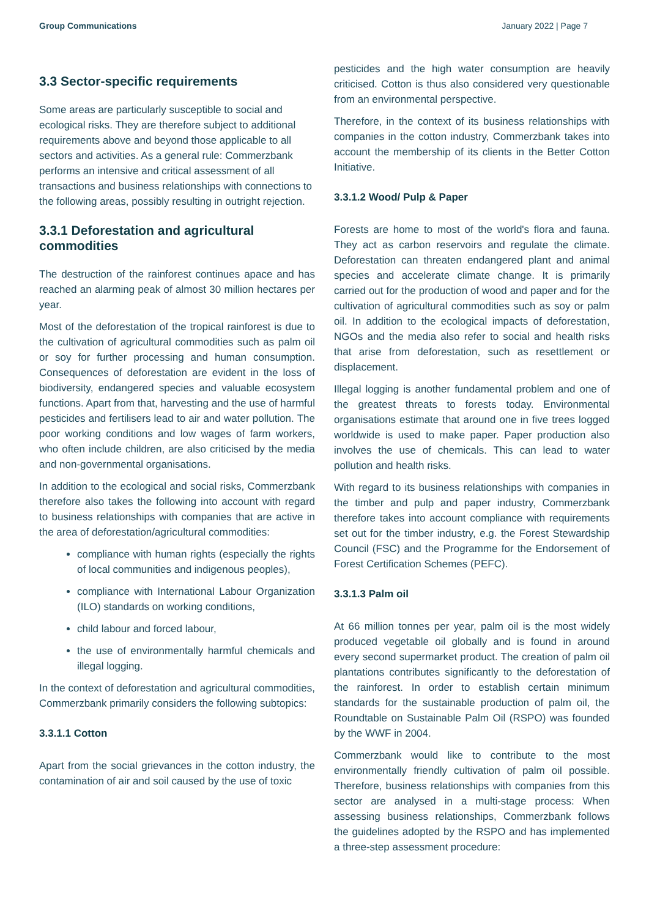Group Communications January 2022 | Page 7
3.3 Sector-specific requirements
Some areas are particularly susceptible to social and ecological risks. They are therefore subject to additional requirements above and beyond those applicable to all sectors and activities. As a general rule: Commerzbank performs an intensive and critical assessment of all transactions and business relationships with connections to the following areas, possibly resulting in outright rejection.
3.3.1 Deforestation and agricultural commodities
The destruction of the rainforest continues apace and has reached an alarming peak of almost 30 million hectares per year.
Most of the deforestation of the tropical rainforest is due to the cultivation of agricultural commodities such as palm oil or soy for further processing and human consumption. Consequences of deforestation are evident in the loss of biodiversity, endangered species and valuable ecosystem functions. Apart from that, harvesting and the use of harmful pesticides and fertilisers lead to air and water pollution. The poor working conditions and low wages of farm workers, who often include children, are also criticised by the media and non-governmental organisations.
In addition to the ecological and social risks, Commerzbank therefore also takes the following into account with regard to business relationships with companies that are active in the area of deforestation/agricultural commodities:
compliance with human rights (especially the rights of local communities and indigenous peoples),
compliance with International Labour Organization (ILO) standards on working conditions,
child labour and forced labour,
the use of environmentally harmful chemicals and illegal logging.
In the context of deforestation and agricultural commodities, Commerzbank primarily considers the following subtopics:
3.3.1.1 Cotton
Apart from the social grievances in the cotton industry, the contamination of air and soil caused by the use of toxic
pesticides and the high water consumption are heavily criticised. Cotton is thus also considered very questionable from an environmental perspective.
Therefore, in the context of its business relationships with companies in the cotton industry, Commerzbank takes into account the membership of its clients in the Better Cotton Initiative.
3.3.1.2 Wood/ Pulp & Paper
Forests are home to most of the world's flora and fauna. They act as carbon reservoirs and regulate the climate. Deforestation can threaten endangered plant and animal species and accelerate climate change. It is primarily carried out for the production of wood and paper and for the cultivation of agricultural commodities such as soy or palm oil. In addition to the ecological impacts of deforestation, NGOs and the media also refer to social and health risks that arise from deforestation, such as resettlement or displacement.
Illegal logging is another fundamental problem and one of the greatest threats to forests today. Environmental organisations estimate that around one in five trees logged worldwide is used to make paper. Paper production also involves the use of chemicals. This can lead to water pollution and health risks.
With regard to its business relationships with companies in the timber and pulp and paper industry, Commerzbank therefore takes into account compliance with requirements set out for the timber industry, e.g. the Forest Stewardship Council (FSC) and the Programme for the Endorsement of Forest Certification Schemes (PEFC).
3.3.1.3 Palm oil
At 66 million tonnes per year, palm oil is the most widely produced vegetable oil globally and is found in around every second supermarket product. The creation of palm oil plantations contributes significantly to the deforestation of the rainforest. In order to establish certain minimum standards for the sustainable production of palm oil, the Roundtable on Sustainable Palm Oil (RSPO) was founded by the WWF in 2004.
Commerzbank would like to contribute to the most environmentally friendly cultivation of palm oil possible. Therefore, business relationships with companies from this sector are analysed in a multi-stage process: When assessing business relationships, Commerzbank follows the guidelines adopted by the RSPO and has implemented a three-step assessment procedure: